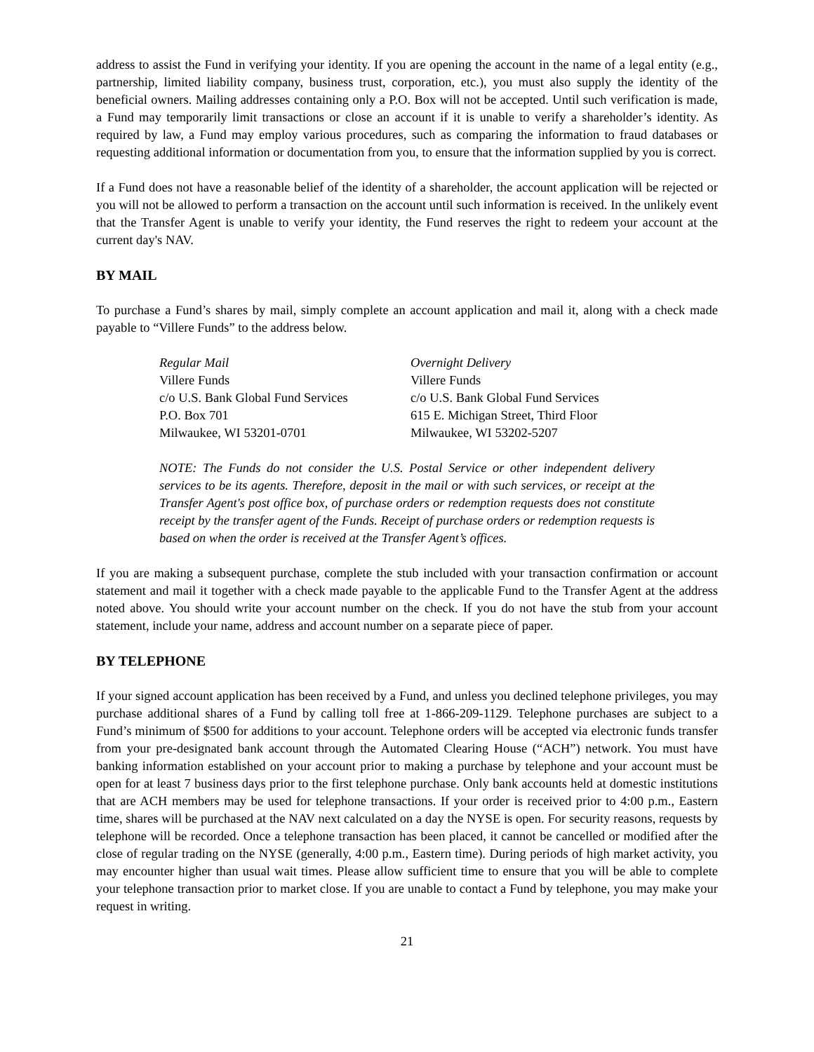address to assist the Fund in verifying your identity. If you are opening the account in the name of a legal entity (e.g., partnership, limited liability company, business trust, corporation, etc.), you must also supply the identity of the beneficial owners. Mailing addresses containing only a P.O. Box will not be accepted. Until such verification is made, a Fund may temporarily limit transactions or close an account if it is unable to verify a shareholder’s identity. As required by law, a Fund may employ various procedures, such as comparing the information to fraud databases or requesting additional information or documentation from you, to ensure that the information supplied by you is correct.
If a Fund does not have a reasonable belief of the identity of a shareholder, the account application will be rejected or you will not be allowed to perform a transaction on the account until such information is received. In the unlikely event that the Transfer Agent is unable to verify your identity, the Fund reserves the right to redeem your account at the current day's NAV.
BY MAIL
To purchase a Fund’s shares by mail, simply complete an account application and mail it, along with a check made payable to “Villere Funds” to the address below.
Regular Mail
Villere Funds
c/o U.S. Bank Global Fund Services
P.O. Box 701
Milwaukee, WI 53201-0701
Overnight Delivery
Villere Funds
c/o U.S. Bank Global Fund Services
615 E. Michigan Street, Third Floor
Milwaukee, WI 53202-5207
NOTE: The Funds do not consider the U.S. Postal Service or other independent delivery services to be its agents. Therefore, deposit in the mail or with such services, or receipt at the Transfer Agent's post office box, of purchase orders or redemption requests does not constitute receipt by the transfer agent of the Funds. Receipt of purchase orders or redemption requests is based on when the order is received at the Transfer Agent’s offices.
If you are making a subsequent purchase, complete the stub included with your transaction confirmation or account statement and mail it together with a check made payable to the applicable Fund to the Transfer Agent at the address noted above. You should write your account number on the check. If you do not have the stub from your account statement, include your name, address and account number on a separate piece of paper.
BY TELEPHONE
If your signed account application has been received by a Fund, and unless you declined telephone privileges, you may purchase additional shares of a Fund by calling toll free at 1-866-209-1129. Telephone purchases are subject to a Fund’s minimum of $500 for additions to your account. Telephone orders will be accepted via electronic funds transfer from your pre-designated bank account through the Automated Clearing House (“ACH”) network. You must have banking information established on your account prior to making a purchase by telephone and your account must be open for at least 7 business days prior to the first telephone purchase. Only bank accounts held at domestic institutions that are ACH members may be used for telephone transactions. If your order is received prior to 4:00 p.m., Eastern time, shares will be purchased at the NAV next calculated on a day the NYSE is open. For security reasons, requests by telephone will be recorded. Once a telephone transaction has been placed, it cannot be cancelled or modified after the close of regular trading on the NYSE (generally, 4:00 p.m., Eastern time). During periods of high market activity, you may encounter higher than usual wait times. Please allow sufficient time to ensure that you will be able to complete your telephone transaction prior to market close. If you are unable to contact a Fund by telephone, you may make your request in writing.
21